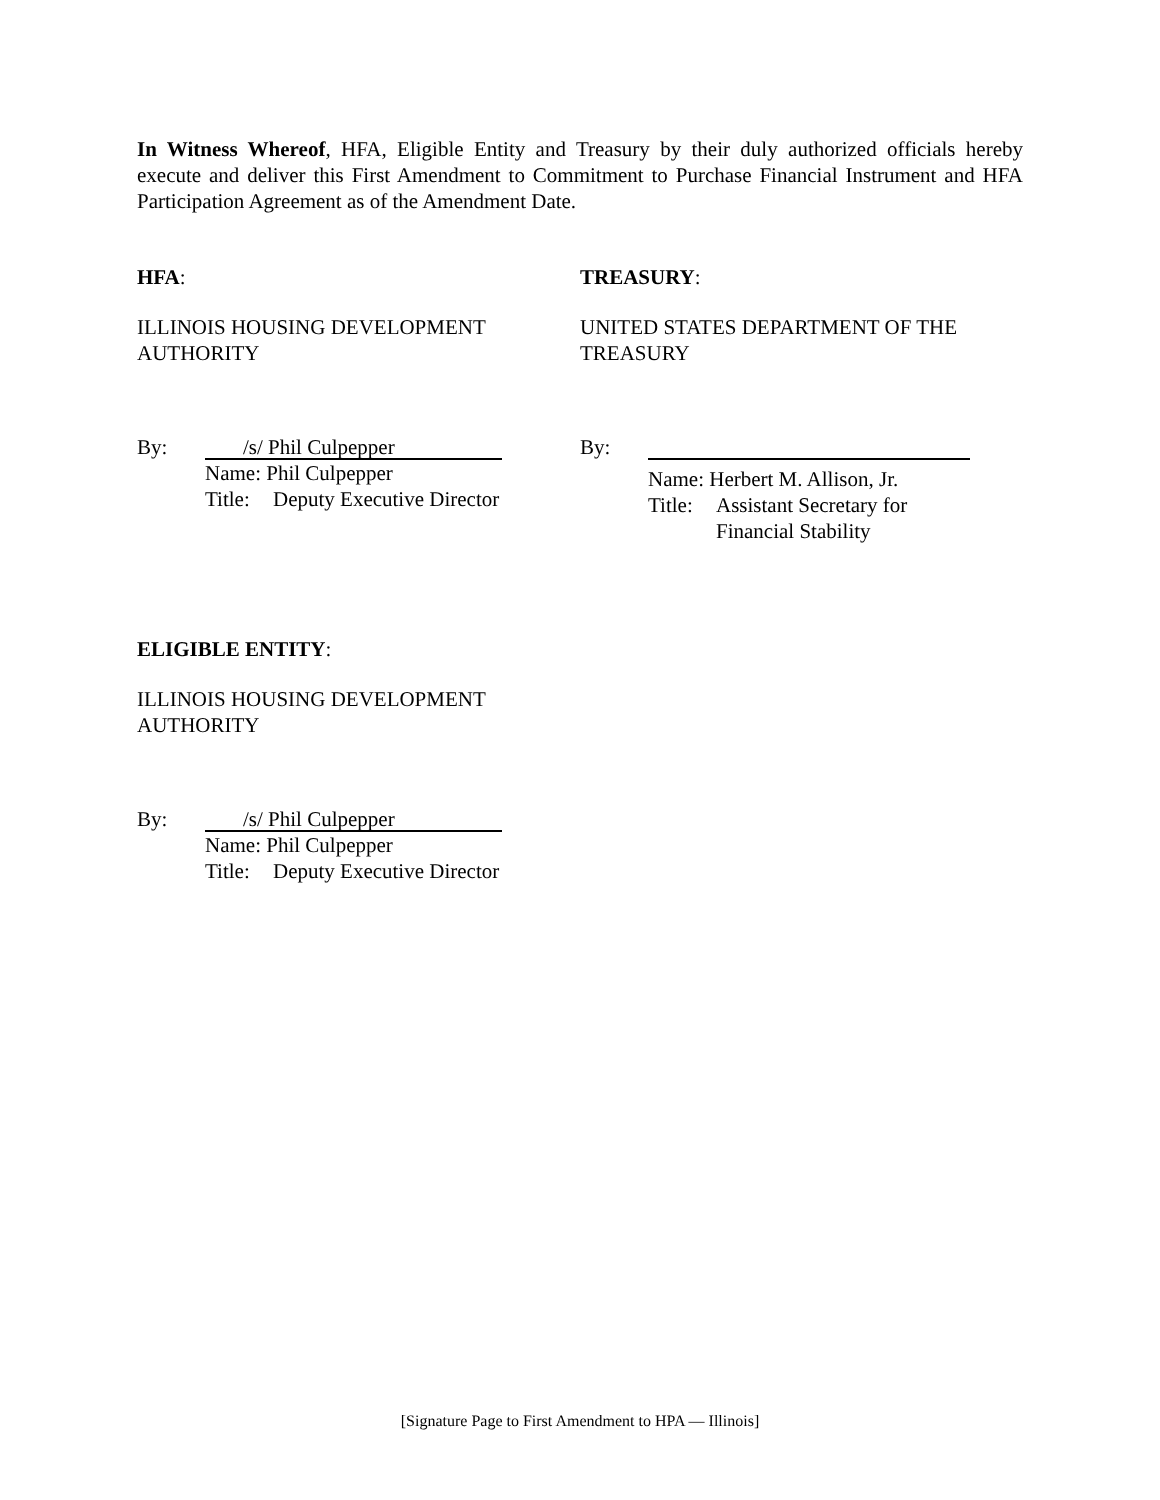In Witness Whereof, HFA, Eligible Entity and Treasury by their duly authorized officials hereby execute and deliver this First Amendment to Commitment to Purchase Financial Instrument and HFA Participation Agreement as of the Amendment Date.
HFA:
ILLINOIS HOUSING DEVELOPMENT
AUTHORITY
By:
/s/ Phil Culpepper
Name: Phil Culpepper
Title:
Deputy Executive Director
TREASURY:
UNITED STATES DEPARTMENT OF THE
TREASURY
By:
Name: Herbert M. Allison, Jr.
Title:
Assistant Secretary for
Financial Stability
ELIGIBLE ENTITY:
ILLINOIS HOUSING DEVELOPMENT
AUTHORITY
By:
/s/ Phil Culpepper
Name: Phil Culpepper
Title:
Deputy Executive Director
[Signature Page to First Amendment to HPA — Illinois]